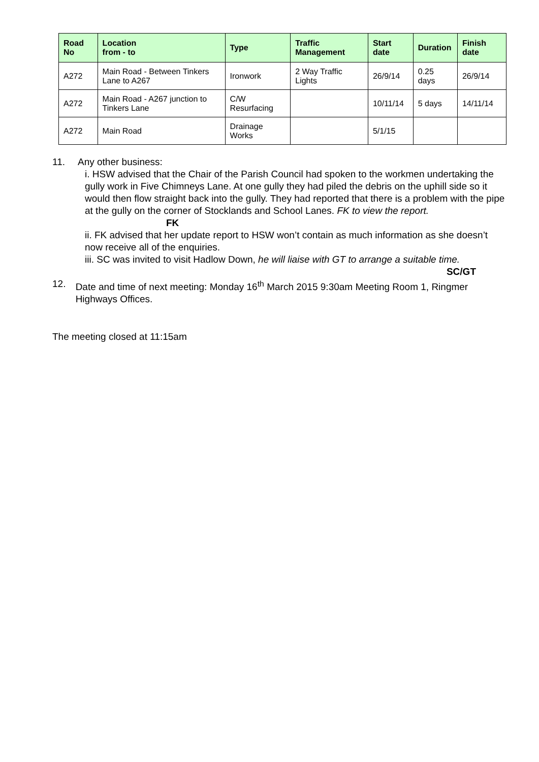| Road No | Location from - to | Type | Traffic Management | Start date | Duration | Finish date |
| --- | --- | --- | --- | --- | --- | --- |
| A272 | Main Road - Between Tinkers Lane to A267 | Ironwork | 2 Way Traffic Lights | 26/9/14 | 0.25 days | 26/9/14 |
| A272 | Main Road - A267 junction to Tinkers Lane | C/W Resurfacing | | 10/11/14 | 5 days | 14/11/14 |
| A272 | Main Road | Drainage Works | | 5/1/15 | | |
11. Any other business:
i. HSW advised that the Chair of the Parish Council had spoken to the workmen undertaking the gully work in Five Chimneys Lane. At one gully they had piled the debris on the uphill side so it would then flow straight back into the gully. They had reported that there is a problem with the pipe at the gully on the corner of Stocklands and School Lanes. FK to view the report. FK
ii. FK advised that her update report to HSW won’t contain as much information as she doesn’t now receive all of the enquiries.
iii. SC was invited to visit Hadlow Down, he will liaise with GT to arrange a suitable time.
SC/GT
12. Date and time of next meeting: Monday 16<sup>th</sup> March 2015 9:30am Meeting Room 1, Ringmer Highways Offices.
The meeting closed at 11:15am